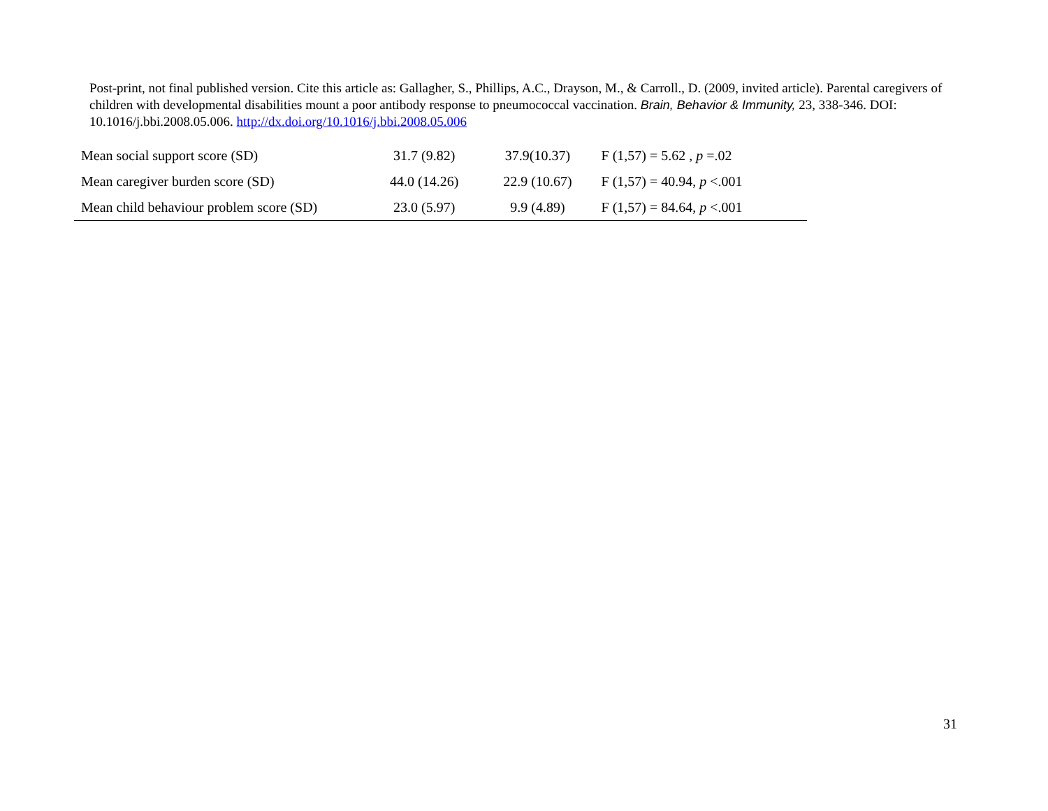Post-print, not final published version. Cite this article as: Gallagher, S., Phillips, A.C., Drayson, M., & Carroll., D. (2009, invited article). Parental caregivers of children with developmental disabilities mount a poor antibody response to pneumococcal vaccination. Brain, Behavior & Immunity, 23, 338-346. DOI: 10.1016/j.bbi.2008.05.006. http://dx.doi.org/10.1016/j.bbi.2008.05.006
| Mean social support score (SD) | 31.7 (9.82) | 37.9(10.37) | F (1,57) = 5.62 , p =.02 |
| Mean caregiver burden score (SD) | 44.0 (14.26) | 22.9 (10.67) | F (1,57) = 40.94, p <.001 |
| Mean child behaviour problem score (SD) | 23.0 (5.97) | 9.9 (4.89) | F (1,57) = 84.64, p <.001 |
31